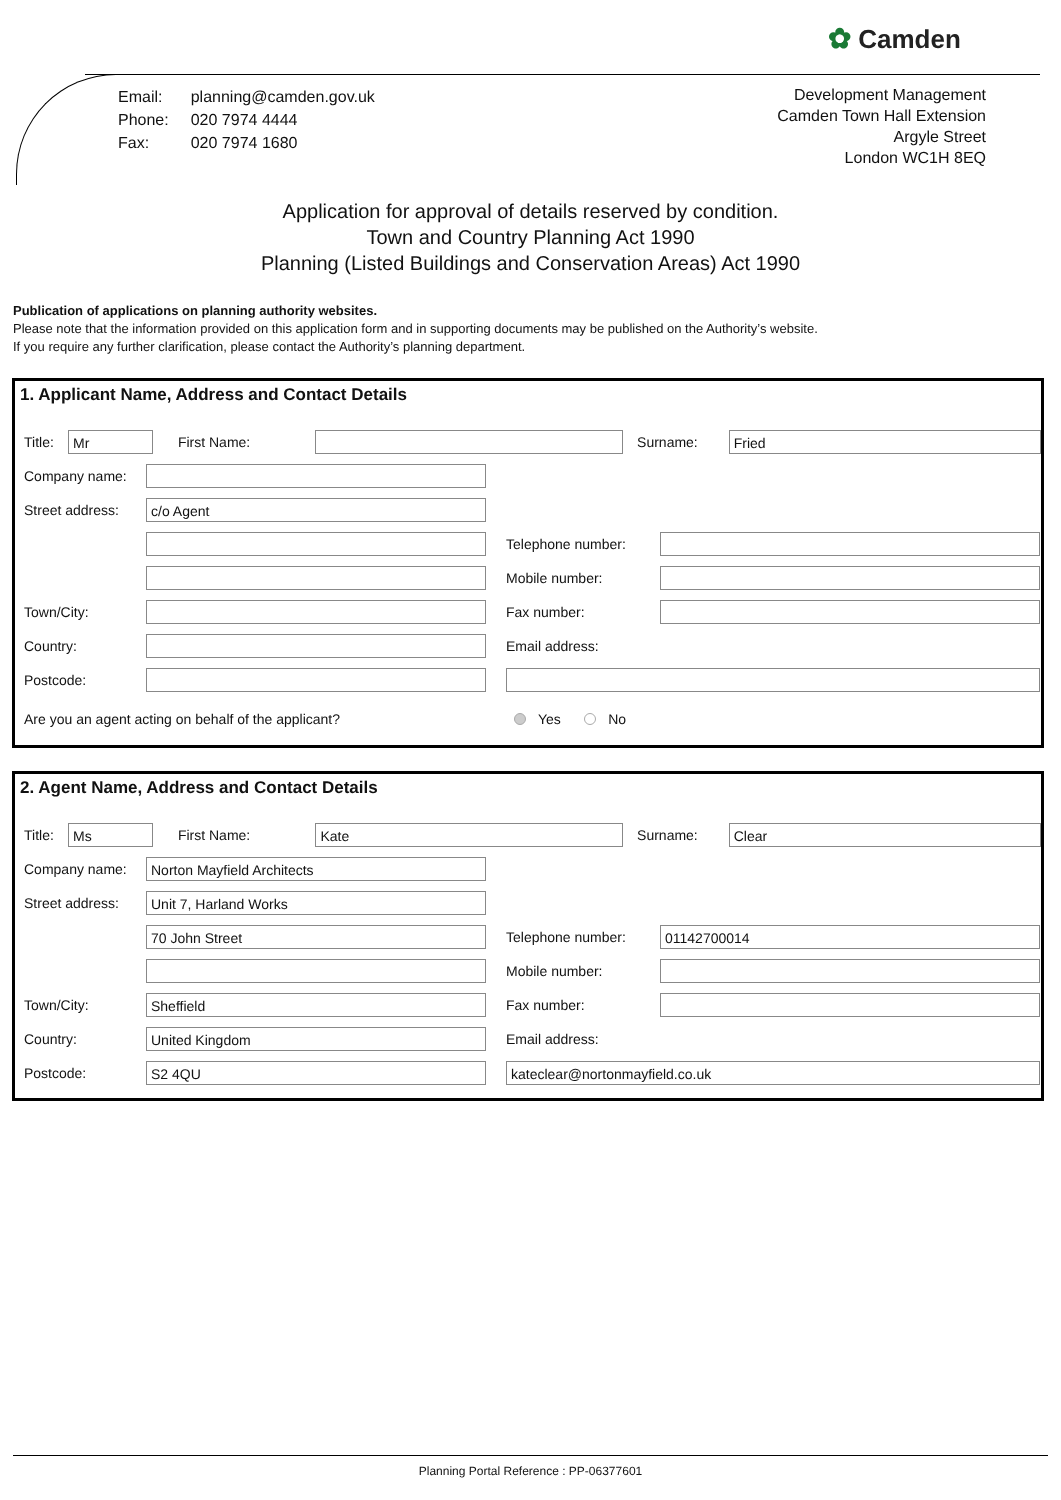✿ Camden
| Email: | planning@camden.gov.uk |
| Phone: | 020 7974 4444 |
| Fax: | 020 7974 1680 |
Development Management
Camden Town Hall Extension
Argyle Street
London WC1H 8EQ
Application for approval of details reserved by condition.
Town and Country Planning Act 1990
Planning (Listed Buildings and Conservation Areas) Act 1990
Publication of applications on planning authority websites.
Please note that the information provided on this application form and in supporting documents may be published on the Authority’s website.
If you require any further clarification, please contact the Authority’s planning department.
1. Applicant Name, Address and Contact Details
Title:
Mr
First Name: Surname:
Fried
Company name:
Street address:
c/o Agent
Telephone number:
Mobile number:
Town/City: Fax number:
Country: Email address:
Postcode:
Are you an agent acting on behalf of the applicant? Yes No
2. Agent Name, Address and Contact Details
Title:
Ms
First Name:
Kate
Surname:
Clear
Company name:
Norton Mayfield Architects
Street address:
Unit 7, Harland Works
70 John Street
Telephone number:
01142700014
Mobile number:
Town/City:
Sheffield
Fax number:
Country:
United Kingdom
Email address:
Postcode:
S2 4QU kateclear@nortonmayfield.co.uk
Planning Portal Reference : PP-06377601